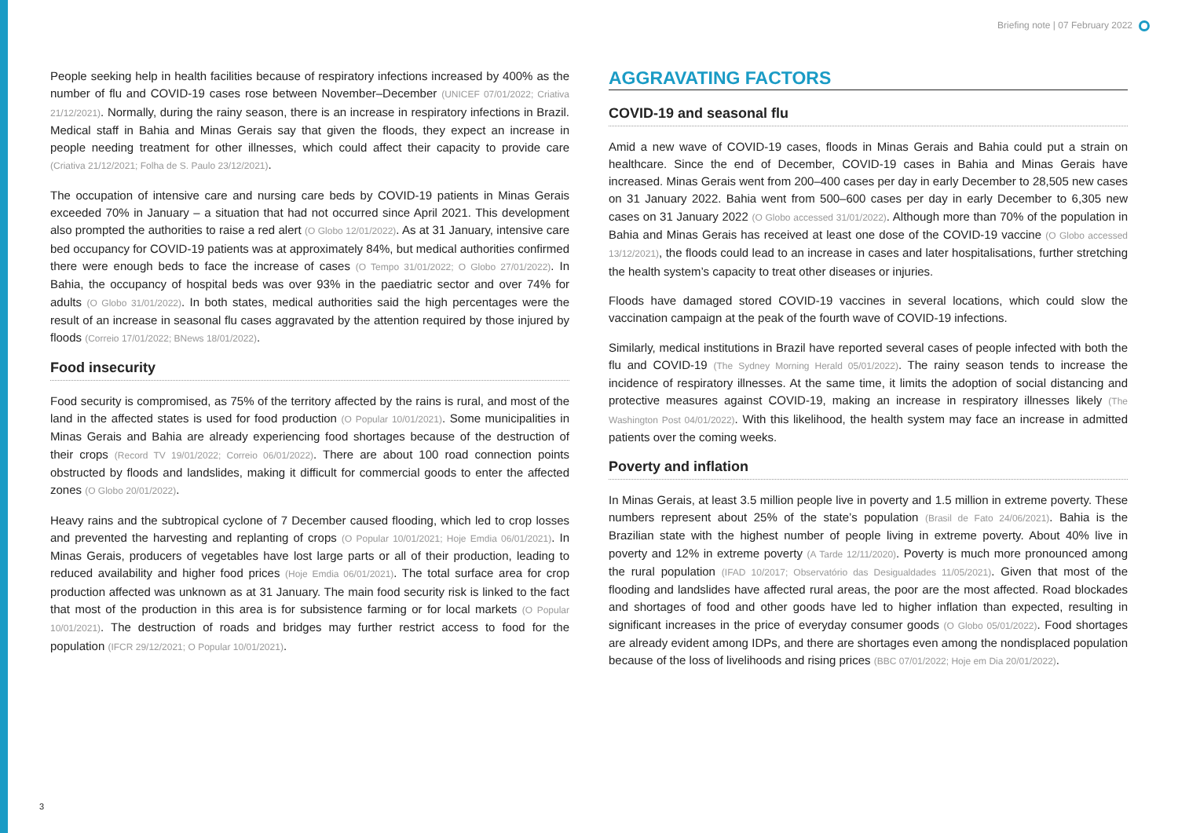Briefing note | 07 February 2022
People seeking help in health facilities because of respiratory infections increased by 400% as the number of flu and COVID-19 cases rose between November–December (UNICEF 07/01/2022; Criativa 21/12/2021). Normally, during the rainy season, there is an increase in respiratory infections in Brazil. Medical staff in Bahia and Minas Gerais say that given the floods, they expect an increase in people needing treatment for other illnesses, which could affect their capacity to provide care (Criativa 21/12/2021; Folha de S. Paulo 23/12/2021).
The occupation of intensive care and nursing care beds by COVID-19 patients in Minas Gerais exceeded 70% in January – a situation that had not occurred since April 2021. This development also prompted the authorities to raise a red alert (O Globo 12/01/2022). As at 31 January, intensive care bed occupancy for COVID-19 patients was at approximately 84%, but medical authorities confirmed there were enough beds to face the increase of cases (O Tempo 31/01/2022; O Globo 27/01/2022). In Bahia, the occupancy of hospital beds was over 93% in the paediatric sector and over 74% for adults (O Globo 31/01/2022). In both states, medical authorities said the high percentages were the result of an increase in seasonal flu cases aggravated by the attention required by those injured by floods (Correio 17/01/2022; BNews 18/01/2022).
Food insecurity
Food security is compromised, as 75% of the territory affected by the rains is rural, and most of the land in the affected states is used for food production (O Popular 10/01/2021). Some municipalities in Minas Gerais and Bahia are already experiencing food shortages because of the destruction of their crops (Record TV 19/01/2022; Correio 06/01/2022). There are about 100 road connection points obstructed by floods and landslides, making it difficult for commercial goods to enter the affected zones (O Globo 20/01/2022).
Heavy rains and the subtropical cyclone of 7 December caused flooding, which led to crop losses and prevented the harvesting and replanting of crops (O Popular 10/01/2021; Hoje Emdia 06/01/2021). In Minas Gerais, producers of vegetables have lost large parts or all of their production, leading to reduced availability and higher food prices (Hoje Emdia 06/01/2021). The total surface area for crop production affected was unknown as at 31 January. The main food security risk is linked to the fact that most of the production in this area is for subsistence farming or for local markets (O Popular 10/01/2021). The destruction of roads and bridges may further restrict access to food for the population (IFCR 29/12/2021; O Popular 10/01/2021).
AGGRAVATING FACTORS
COVID-19 and seasonal flu
Amid a new wave of COVID-19 cases, floods in Minas Gerais and Bahia could put a strain on healthcare. Since the end of December, COVID-19 cases in Bahia and Minas Gerais have increased. Minas Gerais went from 200–400 cases per day in early December to 28,505 new cases on 31 January 2022. Bahia went from 500–600 cases per day in early December to 6,305 new cases on 31 January 2022 (O Globo accessed 31/01/2022). Although more than 70% of the population in Bahia and Minas Gerais has received at least one dose of the COVID-19 vaccine (O Globo accessed 13/12/2021), the floods could lead to an increase in cases and later hospitalisations, further stretching the health system’s capacity to treat other diseases or injuries.
Floods have damaged stored COVID-19 vaccines in several locations, which could slow the vaccination campaign at the peak of the fourth wave of COVID-19 infections.
Similarly, medical institutions in Brazil have reported several cases of people infected with both the flu and COVID-19 (The Sydney Morning Herald 05/01/2022). The rainy season tends to increase the incidence of respiratory illnesses. At the same time, it limits the adoption of social distancing and protective measures against COVID-19, making an increase in respiratory illnesses likely (The Washington Post 04/01/2022). With this likelihood, the health system may face an increase in admitted patients over the coming weeks.
Poverty and inflation
In Minas Gerais, at least 3.5 million people live in poverty and 1.5 million in extreme poverty. These numbers represent about 25% of the state’s population (Brasil de Fato 24/06/2021). Bahia is the Brazilian state with the highest number of people living in extreme poverty. About 40% live in poverty and 12% in extreme poverty (A Tarde 12/11/2020). Poverty is much more pronounced among the rural population (IFAD 10/2017; Observatório das Desigualdades 11/05/2021). Given that most of the flooding and landslides have affected rural areas, the poor are the most affected. Road blockades and shortages of food and other goods have led to higher inflation than expected, resulting in significant increases in the price of everyday consumer goods (O Globo 05/01/2022). Food shortages are already evident among IDPs, and there are shortages even among the nondisplaced population because of the loss of livelihoods and rising prices (BBC 07/01/2022; Hoje em Dia 20/01/2022).
3